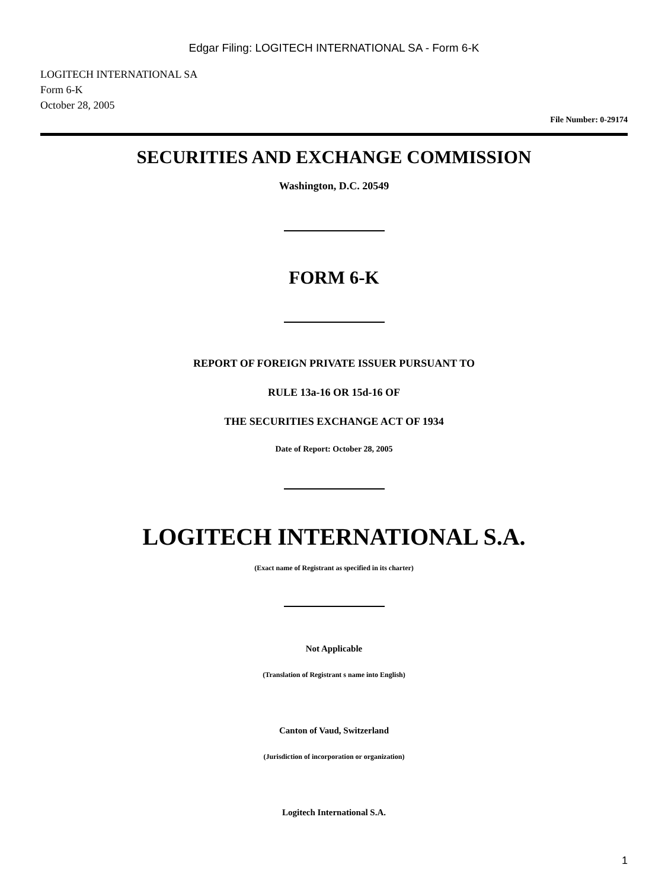Edgar Filing: LOGITECH INTERNATIONAL SA - Form 6-K
LOGITECH INTERNATIONAL SA
Form 6-K
October 28, 2005
File Number: 0-29174
SECURITIES AND EXCHANGE COMMISSION
Washington, D.C. 20549
FORM 6-K
REPORT OF FOREIGN PRIVATE ISSUER PURSUANT TO
RULE 13a-16 OR 15d-16 OF
THE SECURITIES EXCHANGE ACT OF 1934
Date of Report: October 28, 2005
LOGITECH INTERNATIONAL S.A.
(Exact name of Registrant as specified in its charter)
Not Applicable
(Translation of Registrant s name into English)
Canton of Vaud, Switzerland
(Jurisdiction of incorporation or organization)
Logitech International S.A.
1